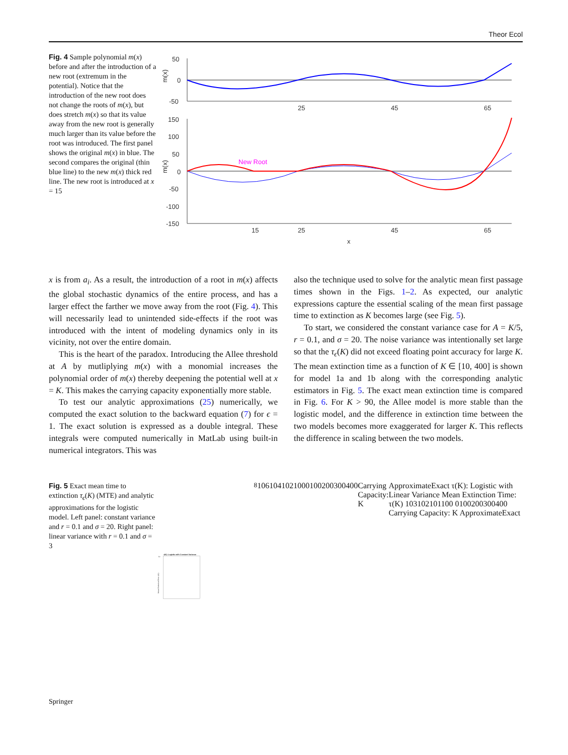Theor Ecol
Fig. 4 Sample polynomial m(x) before and after the introduction of a new root (extremum in the potential). Notice that the introduction of the new root does not change the roots of m(x), but does stretch m(x) so that its value away from the new root is generally much larger than its value before the root was introduced. The first panel shows the original m(x) in blue. The second compares the original (thin blue line) to the new m(x) thick red line. The new root is introduced at x = 15
m(x)
50
0
-50
25
45
65
m(x)
150
100
50
0
-50
-100
-150
15
25
45
65
x
New Root
x is from a<sub>i</sub>. As a result, the introduction of a root in m(x) affects the global stochastic dynamics of the entire process, and has a larger effect the farther we move away from the root (Fig. 4). This will necessarily lead to unintended side-effects if the root was introduced with the intent of modeling dynamics only in its vicinity, not over the entire domain.
This is the heart of the paradox. Introducing the Allee threshold at A by mutliplying m(x) with a monomial increases the polynomial order of m(x) thereby deepening the potential well at x = K. This makes the carrying capacity exponentially more stable.
To test our analytic approximations (25) numerically, we computed the exact solution to the backward equation (7) for ϵ = 1. The exact solution is expressed as a double integral. These integrals were computed numerically in MatLab using built-in numerical integrators. This was
also the technique used to solve for the analytic mean first passage times shown in the Figs. 1–2. As expected, our analytic expressions capture the essential scaling of the mean first passage time to extinction as K becomes large (see Fig. 5).
To start, we considered the constant variance case for A = K/5, r = 0.1, and σ = 20. The noise variance was intentionally set large so that the τ<sub>ϵ</sub>(K) did not exceed floating point accuracy for large K. The mean extinction time as a function of K ∈ [10, 400] is shown for model 1a and 1b along with the corresponding analytic estimators in Fig. 5. The exact mean extinction time is compared in Fig. 6. For K > 90, the Allee model is more stable than the logistic model, and the difference in extinction time between the two models becomes more exaggerated for larger K. This reflects the difference in scaling between the two models.
Fig. 5 Exact mean time to extinction τ<sub>ϵ</sub>(K) (MTE) and analytic approximations for the logistic model. Left panel: constant variance and r = 0.1 and σ = 20. Right panel: linear variance with r = 0.1 and σ = 3
τ(K): Logistic with Constant Variance
Mean Extinction Time: τ(K)
108
106
104
102
100
0
100
200
300
400
Carrying Capacity: K
Approximate
Exact
τ(K): Logistic with Linear Variance
Mean Extinction Time: τ(K)
103
102
101
100
0
100
200
300
400
Carrying Capacity: K
Approximate
Exact
Springer